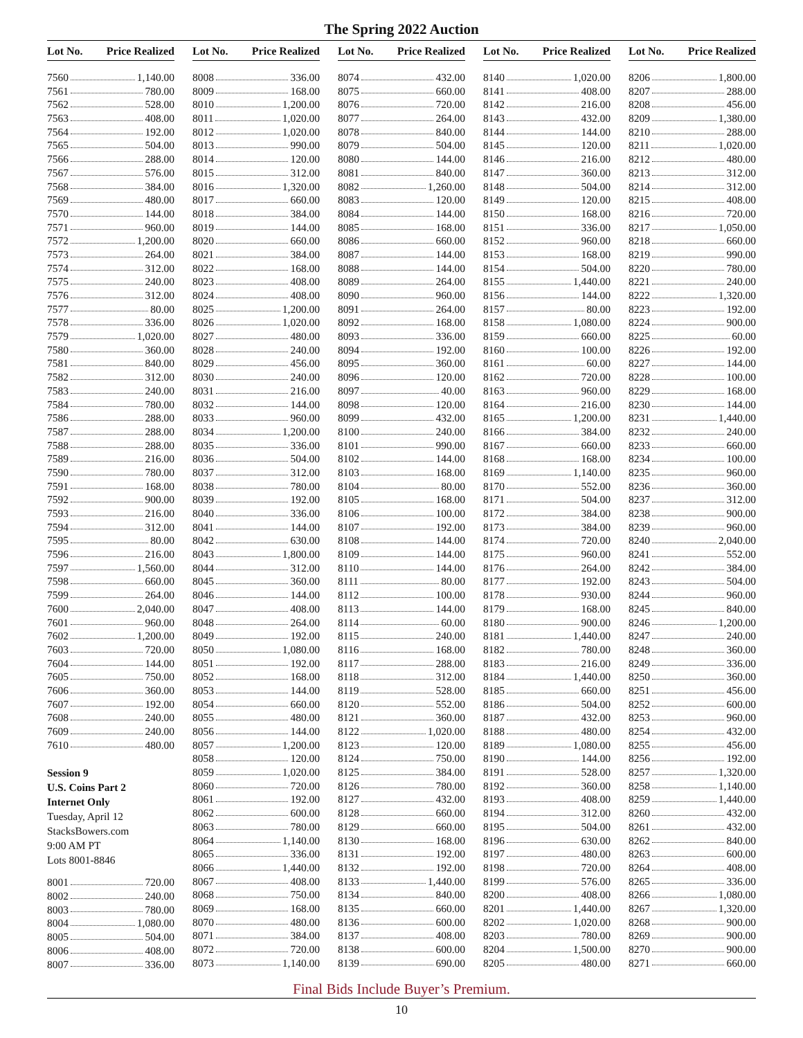The Spring 2022 Auction
Lot No. Price Realized
7560 1,140.00
7561 780.00
7562 528.00
7563 408.00
7564 192.00
7565 504.00
7566 288.00
7567 576.00
7568 384.00
7569 480.00
7570 144.00
7571 960.00
7572 1,200.00
7573 264.00
7574 312.00
7575 240.00
7576 312.00
7577 80.00
7578 336.00
7579 1,020.00
7580 360.00
7581 840.00
7582 312.00
7583 240.00
7584 780.00
7586 288.00
7587 288.00
7588 288.00
7589 216.00
7590 780.00
7591 168.00
7592 900.00
7593 216.00
7594 312.00
7595 80.00
7596 216.00
7597 1,560.00
7598 660.00
7599 264.00
7600 2,040.00
7601 960.00
7602 1,200.00
7603 720.00
7604 144.00
7605 750.00
7606 360.00
7607 192.00
7608 240.00
7609 240.00
7610 480.00
Session 9
U.S. Coins Part 2
Internet Only
Tuesday, April 12
StacksBowers.com
9:00 AM PT
Lots 8001-8846
8001 720.00
8002 240.00
8003 780.00
8004 1,080.00
8005 504.00
8006 408.00
8007 336.00
Lot No. Price Realized
8008 336.00
8009 168.00
8010 1,200.00
8011 1,020.00
8012 1,020.00
8013 990.00
8014 120.00
8015 312.00
8016 1,320.00
8017 660.00
8018 384.00
8019 144.00
8020 660.00
8021 384.00
8022 168.00
8023 408.00
8024 408.00
8025 1,200.00
8026 1,020.00
8027 480.00
8028 240.00
8029 456.00
8030 240.00
8031 216.00
8032 144.00
8033 960.00
8034 1,200.00
8035 336.00
8036 504.00
8037 312.00
8038 780.00
8039 192.00
8040 336.00
8041 144.00
8042 630.00
8043 1,800.00
8044 312.00
8045 360.00
8046 144.00
8047 408.00
8048 264.00
8049 192.00
8050 1,080.00
8051 192.00
8052 168.00
8053 144.00
8054 660.00
8055 480.00
8056 144.00
8057 1,200.00
8058 120.00
8059 1,020.00
8060 720.00
8061 192.00
8062 600.00
8063 780.00
8064 1,140.00
8065 336.00
8066 1,440.00
8067 408.00
8068 750.00
8069 168.00
8070 480.00
8071 384.00
8072 720.00
8073 1,140.00
Lot No. Price Realized
8074 432.00
8075 660.00
8076 720.00
8077 264.00
8078 840.00
8079 504.00
8080 144.00
8081 840.00
8082 1,260.00
8083 120.00
8084 144.00
8085 168.00
8086 660.00
8087 144.00
8088 144.00
8089 264.00
8090 960.00
8091 264.00
8092 168.00
8093 336.00
8094 192.00
8095 360.00
8096 120.00
8097 40.00
8098 120.00
8099 432.00
8100 240.00
8101 990.00
8102 144.00
8103 168.00
8104 80.00
8105 168.00
8106 100.00
8107 192.00
8108 144.00
8109 144.00
8110 144.00
8111 80.00
8112 100.00
8113 144.00
8114 60.00
8115 240.00
8116 168.00
8117 288.00
8118 312.00
8119 528.00
8120 552.00
8121 360.00
8122 1,020.00
8123 120.00
8124 750.00
8125 384.00
8126 780.00
8127 432.00
8128 660.00
8129 660.00
8130 168.00
8131 192.00
8132 192.00
8133 1,440.00
8134 840.00
8135 660.00
8136 600.00
8137 408.00
8138 600.00
8139 690.00
Lot No. Price Realized
8140 1,020.00
8141 408.00
8142 216.00
8143 432.00
8144 144.00
8145 120.00
8146 216.00
8147 360.00
8148 504.00
8149 120.00
8150 168.00
8151 336.00
8152 960.00
8153 168.00
8154 504.00
8155 1,440.00
8156 144.00
8157 80.00
8158 1,080.00
8159 660.00
8160 100.00
8161 60.00
8162 720.00
8163 960.00
8164 216.00
8165 1,200.00
8166 384.00
8167 660.00
8168 168.00
8169 1,140.00
8170 552.00
8171 504.00
8172 384.00
8173 384.00
8174 720.00
8175 960.00
8176 264.00
8177 192.00
8178 930.00
8179 168.00
8180 900.00
8181 1,440.00
8182 780.00
8183 216.00
8184 1,440.00
8185 660.00
8186 504.00
8187 432.00
8188 480.00
8189 1,080.00
8190 144.00
8191 528.00
8192 360.00
8193 408.00
8194 312.00
8195 504.00
8196 630.00
8197 480.00
8198 720.00
8199 576.00
8200 408.00
8201 1,440.00
8202 1,020.00
8203 780.00
8204 1,500.00
8205 480.00
Lot No. Price Realized
8206 1,800.00
8207 288.00
8208 456.00
8209 1,380.00
8210 288.00
8211 1,020.00
8212 480.00
8213 312.00
8214 312.00
8215 408.00
8216 720.00
8217 1,050.00
8218 660.00
8219 990.00
8220 780.00
8221 240.00
8222 1,320.00
8223 192.00
8224 900.00
8225 60.00
8226 192.00
8227 144.00
8228 100.00
8229 168.00
8230 144.00
8231 1,440.00
8232 240.00
8233 660.00
8234 100.00
8235 960.00
8236 360.00
8237 312.00
8238 900.00
8239 960.00
8240 2,040.00
8241 552.00
8242 384.00
8243 504.00
8244 960.00
8245 840.00
8246 1,200.00
8247 240.00
8248 360.00
8249 336.00
8250 360.00
8251 456.00
8252 600.00
8253 960.00
8254 432.00
8255 456.00
8256 192.00
8257 1,320.00
8258 1,140.00
8259 1,440.00
8260 432.00
8261 432.00
8262 840.00
8263 600.00
8264 408.00
8265 336.00
8266 1,080.00
8267 1,320.00
8268 900.00
8269 900.00
8270 900.00
8271 660.00
Final Bids Include Buyer’s Premium.
10